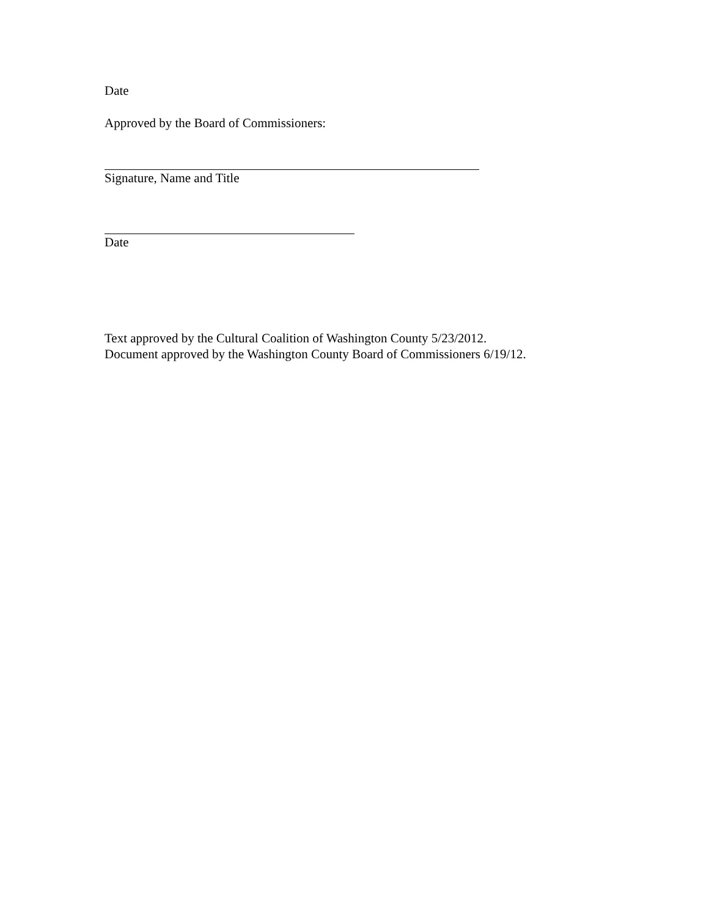Date
Approved by the Board of Commissioners:
Signature, Name and Title
Date
Text approved by the Cultural Coalition of Washington County 5/23/2012.
Document approved by the Washington County Board of Commissioners 6/19/12.